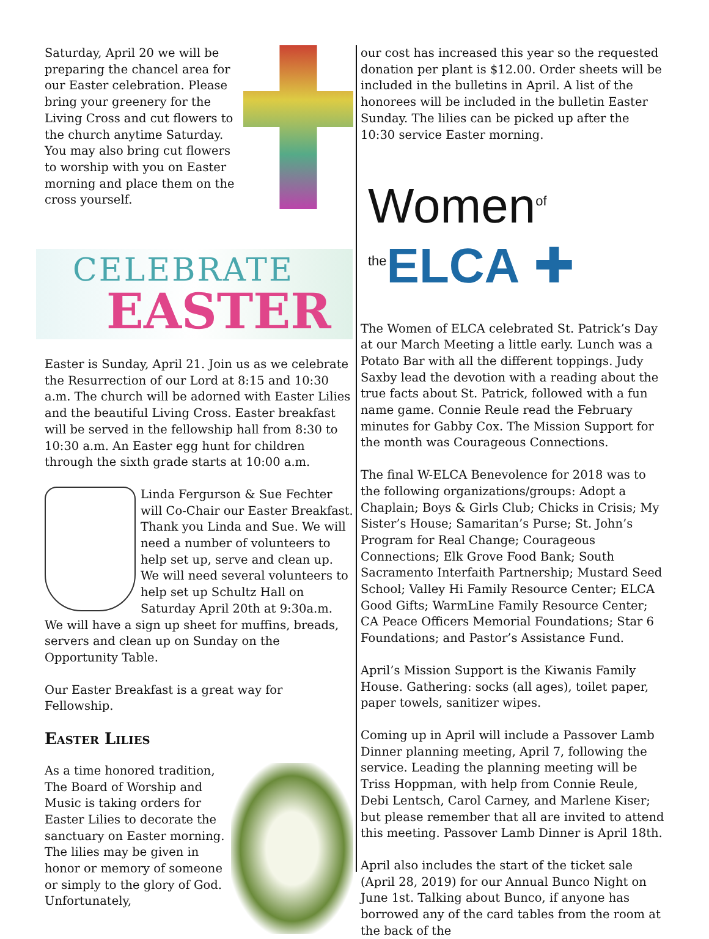Saturday, April 20 we will be preparing the chancel area for our Easter celebration. Please bring your greenery for the Living Cross and cut flowers to the church anytime Saturday. You may also bring cut flowers to worship with you on Easter morning and place them on the cross yourself.
CELEBRATE
EASTER
Easter is Sunday, April 21. Join us as we celebrate the Resurrection of our Lord at 8:15 and 10:30 a.m. The church will be adorned with Easter Lilies and the beautiful Living Cross. Easter breakfast will be served in the fellowship hall from 8:30 to 10:30 a.m. An Easter egg hunt for children through the sixth grade starts at 10:00 a.m.
Linda Fergurson & Sue Fechter will Co-Chair our Easter Breakfast. Thank you Linda and Sue. We will need a number of volunteers to help set up, serve and clean up. We will need several volunteers to help set up Schultz Hall on Saturday April 20th at 9:30a.m. We will have a sign up sheet for muffins, breads, servers and clean up on Sunday on the Opportunity Table.
Our Easter Breakfast is a great way for Fellowship.
Easter Lilies
As a time honored tradition, The Board of Worship and Music is taking orders for Easter Lilies to decorate the sanctuary on Easter morning. The lilies may be given in honor or memory of someone or simply to the glory of God. Unfortunately,
our cost has increased this year so the requested donation per plant is $12.00. Order sheets will be included in the bulletins in April. A list of the honorees will be included in the bulletin Easter Sunday. The lilies can be picked up after the 10:30 service Easter morning.
Women<sup>of the</sup>ELCA ✚
The Women of ELCA celebrated St. Patrick’s Day at our March Meeting a little early. Lunch was a Potato Bar with all the different toppings. Judy Saxby lead the devotion with a reading about the true facts about St. Patrick, followed with a fun name game. Connie Reule read the February minutes for Gabby Cox. The Mission Support for the month was Courageous Connections.
The final W-ELCA Benevolence for 2018 was to the following organizations/groups: Adopt a Chaplain; Boys & Girls Club; Chicks in Crisis; My Sister’s House; Samaritan’s Purse; St. John’s Program for Real Change; Courageous Connections; Elk Grove Food Bank; South Sacramento Interfaith Partnership; Mustard Seed School; Valley Hi Family Resource Center; ELCA Good Gifts; WarmLine Family Resource Center; CA Peace Officers Memorial Foundations; Star 6 Foundations; and Pastor’s Assistance Fund.
April’s Mission Support is the Kiwanis Family House. Gathering: socks (all ages), toilet paper, paper towels, sanitizer wipes.
Coming up in April will include a Passover Lamb Dinner planning meeting, April 7, following the service. Leading the planning meeting will be Triss Hoppman, with help from Connie Reule, Debi Lentsch, Carol Carney, and Marlene Kiser; but please remember that all are invited to attend this meeting. Passover Lamb Dinner is April 18th.
April also includes the start of the ticket sale (April 28, 2019) for our Annual Bunco Night on June 1st. Talking about Bunco, if anyone has borrowed any of the card tables from the room at the back of the